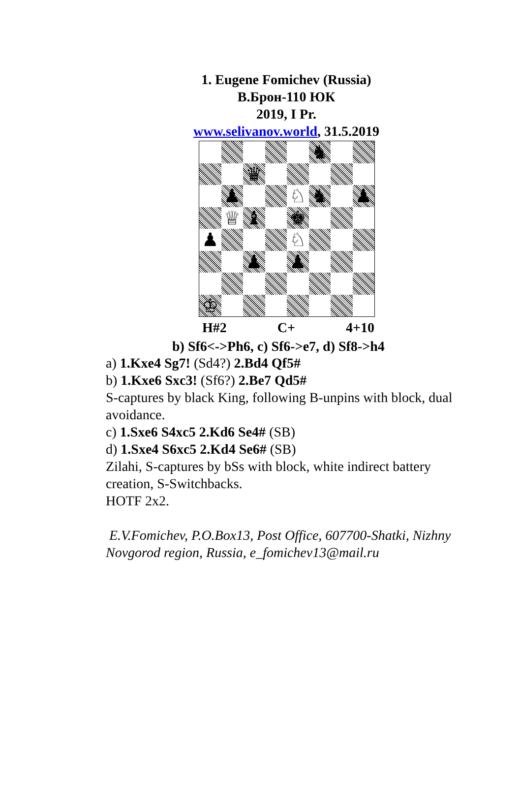1. Eugene Fomichev (Russia)
В.Брон-110 ЮК
2019, I Pr.
www.selivanov.world, 31.5.2019
♞
♛
♟
♘
♞
♟
♕
♝
♚
♟
♘
♟
♟
♔
H#2 C+ 4+10
b) Sf6<->Ph6, c) Sf6->e7, d) Sf8->h4
a) 1.Kxe4 Sg7! (Sd4?) 2.Bd4 Qf5#
b) 1.Kxe6 Sxc3! (Sf6?) 2.Be7 Qd5#
S-captures by black King, following B-unpins with block, dual avoidance.
c) 1.Sxe6 S4xc5 2.Kd6 Se4# (SB)
d) 1.Sxe4 S6xc5 2.Kd4 Se6# (SB)
Zilahi, S-captures by bSs with block, white indirect battery creation, S-Switchbacks.
HOTF 2x2.
E.V.Fomichev, P.O.Box13, Post Office, 607700-Shatki, Nizhny Novgorod region, Russia, e_fomichev13@mail.ru